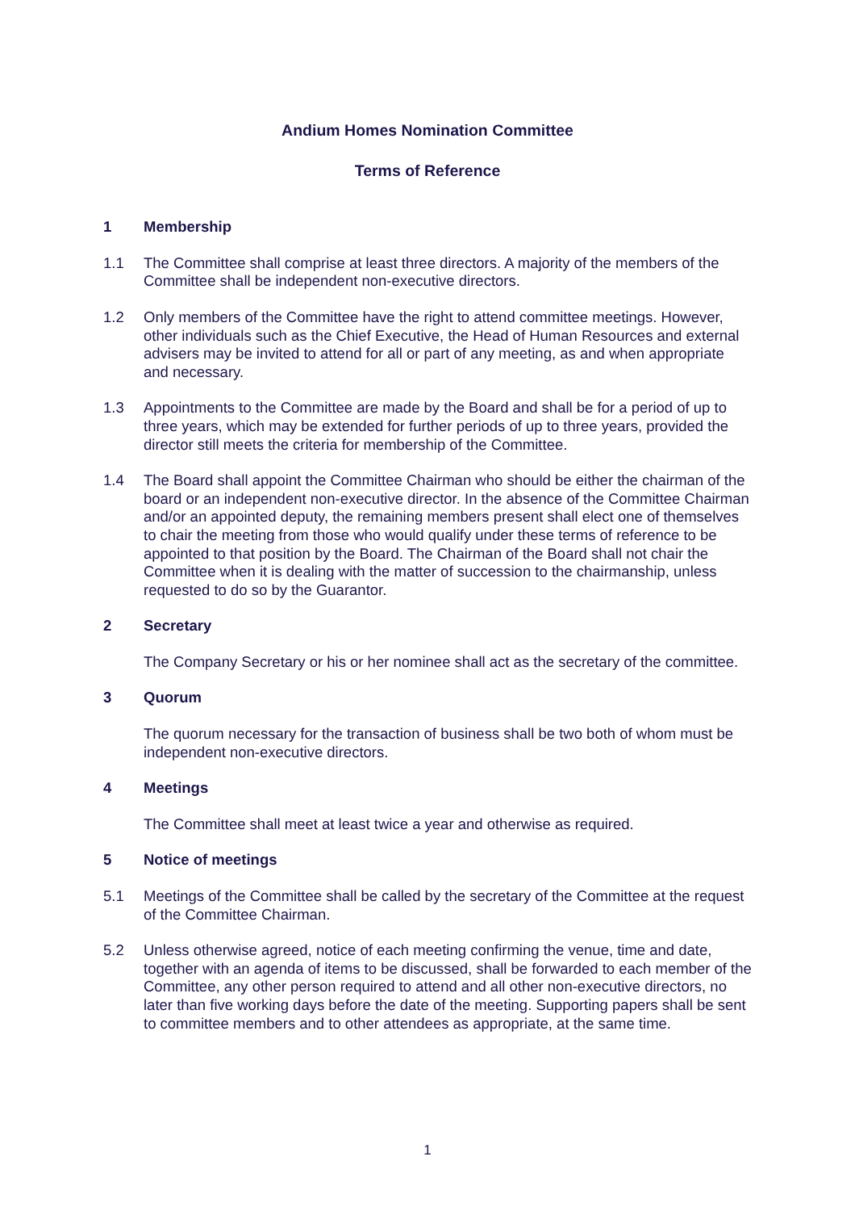Andium Homes Nomination Committee
Terms of Reference
1 Membership
1.1 The Committee shall comprise at least three directors. A majority of the members of the Committee shall be independent non-executive directors.
1.2 Only members of the Committee have the right to attend committee meetings. However, other individuals such as the Chief Executive, the Head of Human Resources and external advisers may be invited to attend for all or part of any meeting, as and when appropriate and necessary.
1.3 Appointments to the Committee are made by the Board and shall be for a period of up to three years, which may be extended for further periods of up to three years, provided the director still meets the criteria for membership of the Committee.
1.4 The Board shall appoint the Committee Chairman who should be either the chairman of the board or an independent non-executive director. In the absence of the Committee Chairman and/or an appointed deputy, the remaining members present shall elect one of themselves to chair the meeting from those who would qualify under these terms of reference to be appointed to that position by the Board. The Chairman of the Board shall not chair the Committee when it is dealing with the matter of succession to the chairmanship, unless requested to do so by the Guarantor.
2 Secretary
The Company Secretary or his or her nominee shall act as the secretary of the committee.
3 Quorum
The quorum necessary for the transaction of business shall be two both of whom must be independent non-executive directors.
4 Meetings
The Committee shall meet at least twice a year and otherwise as required.
5 Notice of meetings
5.1 Meetings of the Committee shall be called by the secretary of the Committee at the request of the Committee Chairman.
5.2 Unless otherwise agreed, notice of each meeting confirming the venue, time and date, together with an agenda of items to be discussed, shall be forwarded to each member of the Committee, any other person required to attend and all other non-executive directors, no later than five working days before the date of the meeting. Supporting papers shall be sent to committee members and to other attendees as appropriate, at the same time.
1